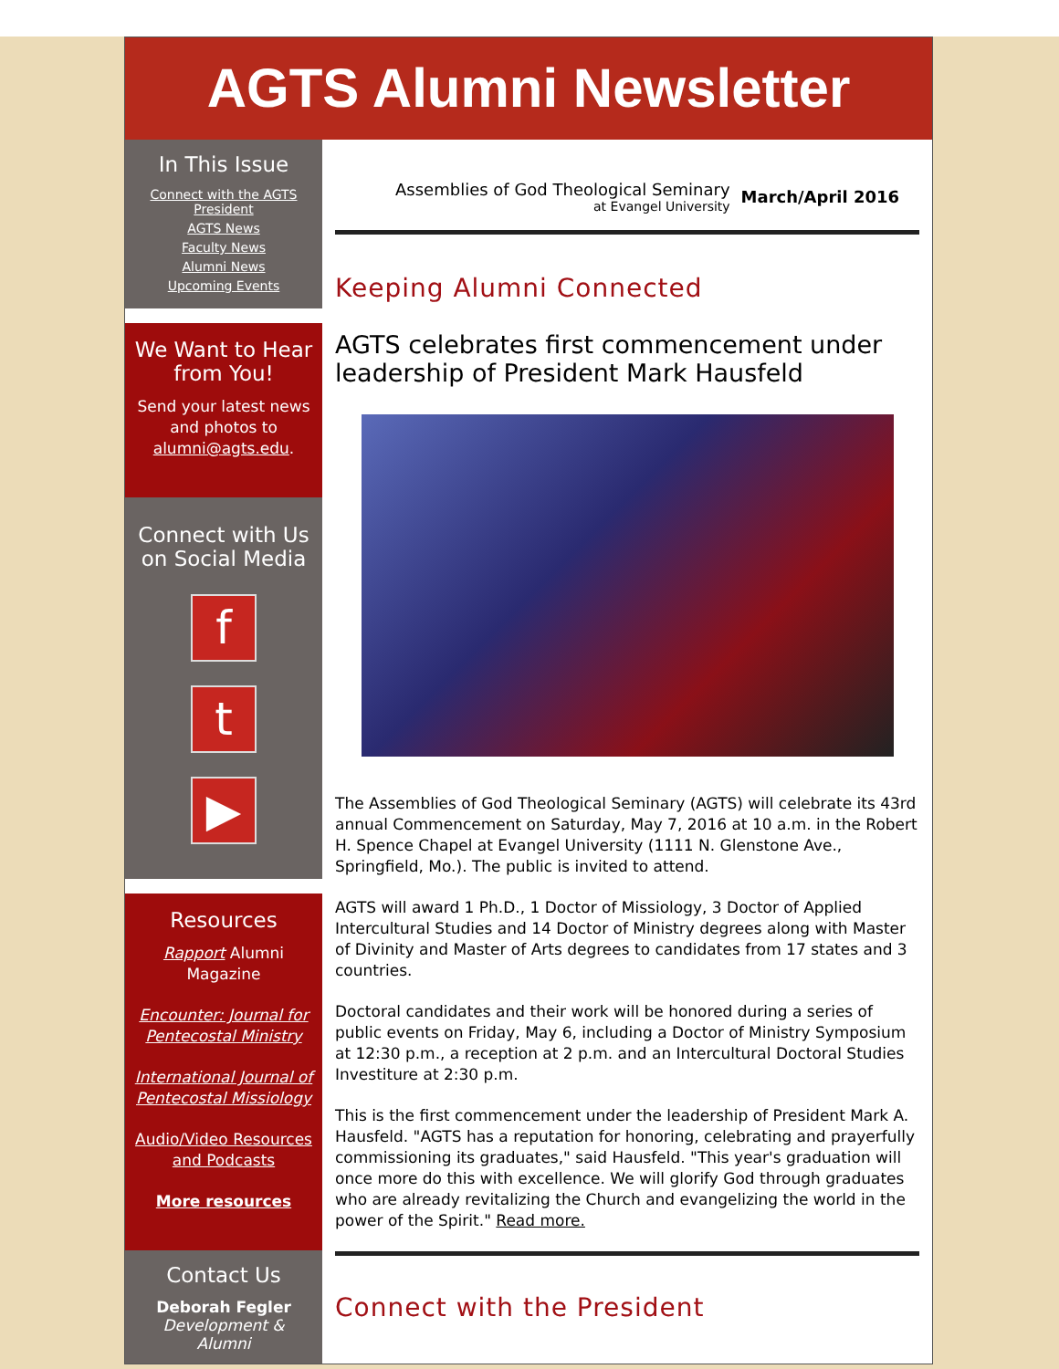AGTS Alumni Newsletter
In This Issue
Connect with the AGTS President
AGTS News
Faculty News
Alumni News
Upcoming Events
We Want to Hear from You!
Send your latest news and photos to alumni@agts.edu.
Connect with Us on Social Media
f
t
▶
Resources
Rapport Alumni Magazine
Encounter: Journal for Pentecostal Ministry
International Journal of Pentecostal Missiology
Audio/Video Resources and Podcasts
More resources
Contact Us
Deborah Fegler
Development & Alumni
Assemblies of God Theological Seminary
at Evangel University
March/April 2016
Keeping Alumni Connected
AGTS celebrates first commencement under leadership of President Mark Hausfeld
The Assemblies of God Theological Seminary (AGTS) will celebrate its 43rd annual Commencement on Saturday, May 7, 2016 at 10 a.m. in the Robert H. Spence Chapel at Evangel University (1111 N. Glenstone Ave., Springfield, Mo.). The public is invited to attend.
AGTS will award 1 Ph.D., 1 Doctor of Missiology, 3 Doctor of Applied Intercultural Studies and 14 Doctor of Ministry degrees along with Master of Divinity and Master of Arts degrees to candidates from 17 states and 3 countries.
Doctoral candidates and their work will be honored during a series of public events on Friday, May 6, including a Doctor of Ministry Symposium at 12:30 p.m., a reception at 2 p.m. and an Intercultural Doctoral Studies Investiture at 2:30 p.m.
This is the first commencement under the leadership of President Mark A. Hausfeld. "AGTS has a reputation for honoring, celebrating and prayerfully commissioning its graduates," said Hausfeld. "This year's graduation will once more do this with excellence. We will glorify God through graduates who are already revitalizing the Church and evangelizing the world in the power of the Spirit." Read more.
Connect with the President